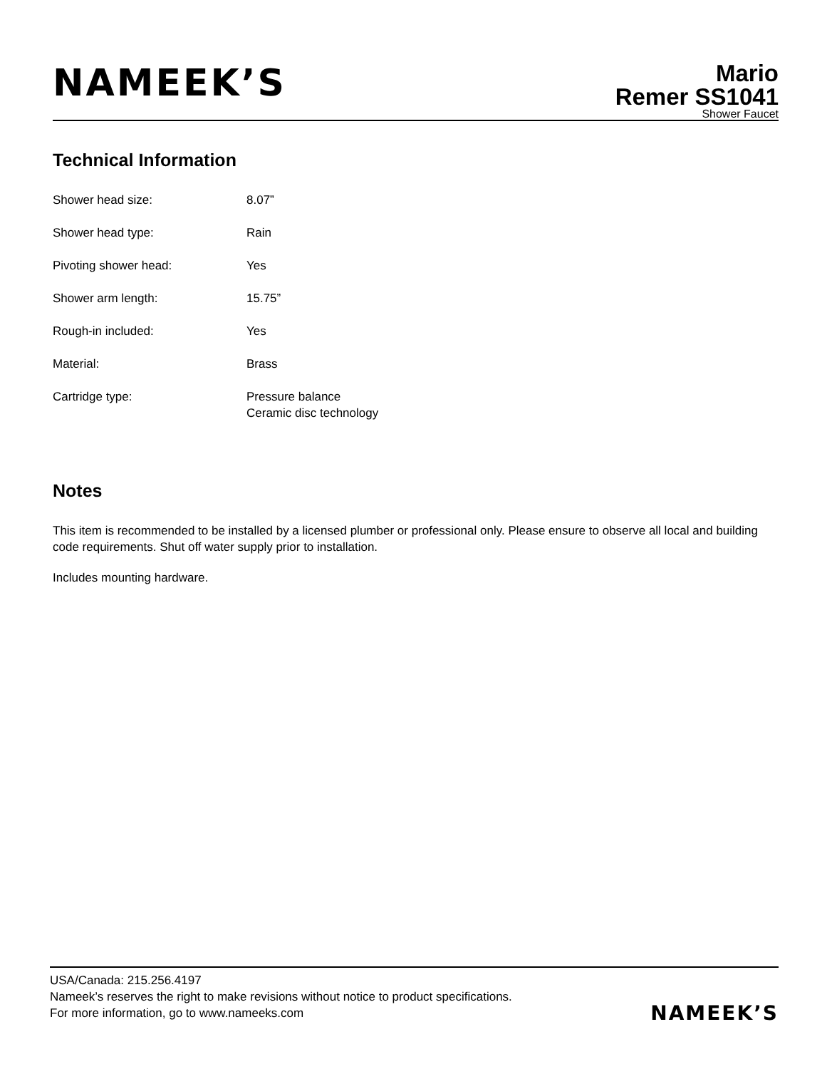NAMEEK’S
Mario
Remer SS1041
Shower Faucet
Technical Information
| Shower head size: | 8.07” |
| Shower head type: | Rain |
| Pivoting shower head: | Yes |
| Shower arm length: | 15.75” |
| Rough-in included: | Yes |
| Material: | Brass |
| Cartridge type: | Pressure balance Ceramic disc technology |
Notes
This item is recommended to be installed by a licensed plumber or professional only. Please ensure to observe all local and building code requirements. Shut off water supply prior to installation.
Includes mounting hardware.
USA/Canada: 215.256.4197
Nameek’s reserves the right to make revisions without notice to product specifications.
For more information, go to www.nameeks.com
NAMEEK’S